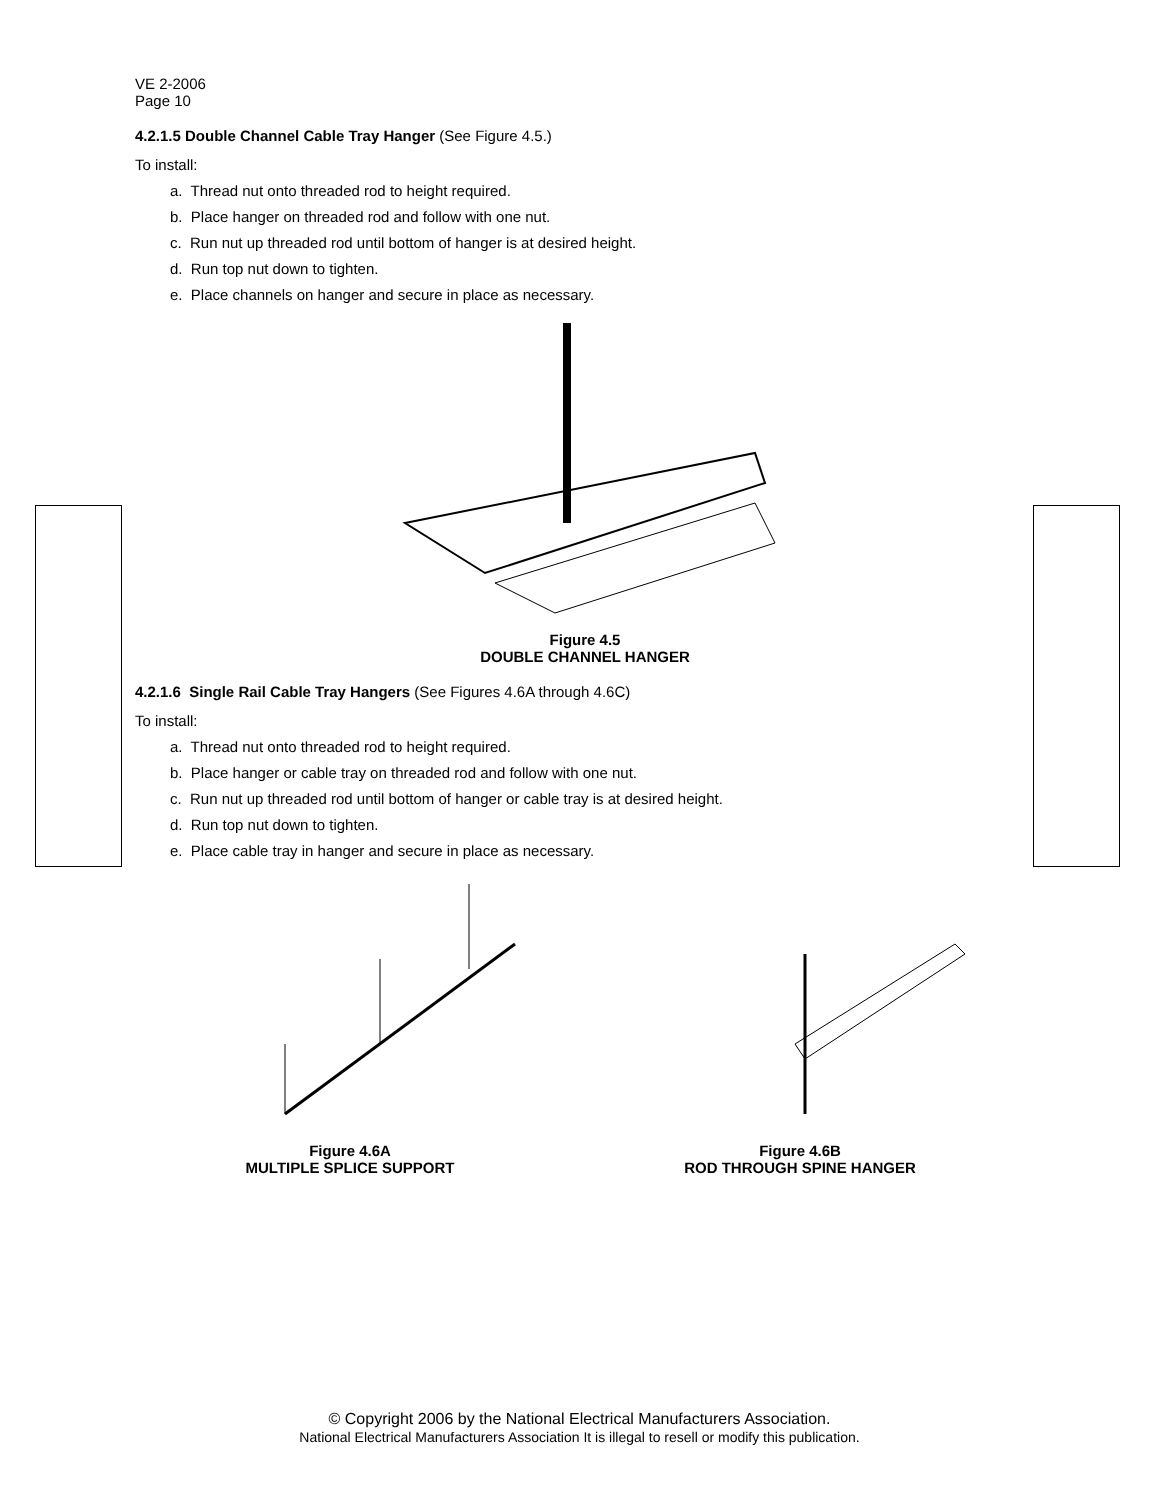VE 2-2006
Page 10
4.2.1.5 Double Channel Cable Tray Hanger (See Figure 4.5.)
To install:
a. Thread nut onto threaded rod to height required.
b. Place hanger on threaded rod and follow with one nut.
c. Run nut up threaded rod until bottom of hanger is at desired height.
d. Run top nut down to tighten.
e. Place channels on hanger and secure in place as necessary.
Figure 4.5
DOUBLE CHANNEL HANGER
4.2.1.6 Single Rail Cable Tray Hangers (See Figures 4.6A through 4.6C)
To install:
a. Thread nut onto threaded rod to height required.
b. Place hanger or cable tray on threaded rod and follow with one nut.
c. Run nut up threaded rod until bottom of hanger or cable tray is at desired height.
d. Run top nut down to tighten.
e. Place cable tray in hanger and secure in place as necessary.
Figure 4.6A
MULTIPLE SPLICE SUPPORT
Figure 4.6B
ROD THROUGH SPINE HANGER
© Copyright 2006 by the National Electrical Manufacturers Association.
National Electrical Manufacturers Association It is illegal to resell or modify this publication.